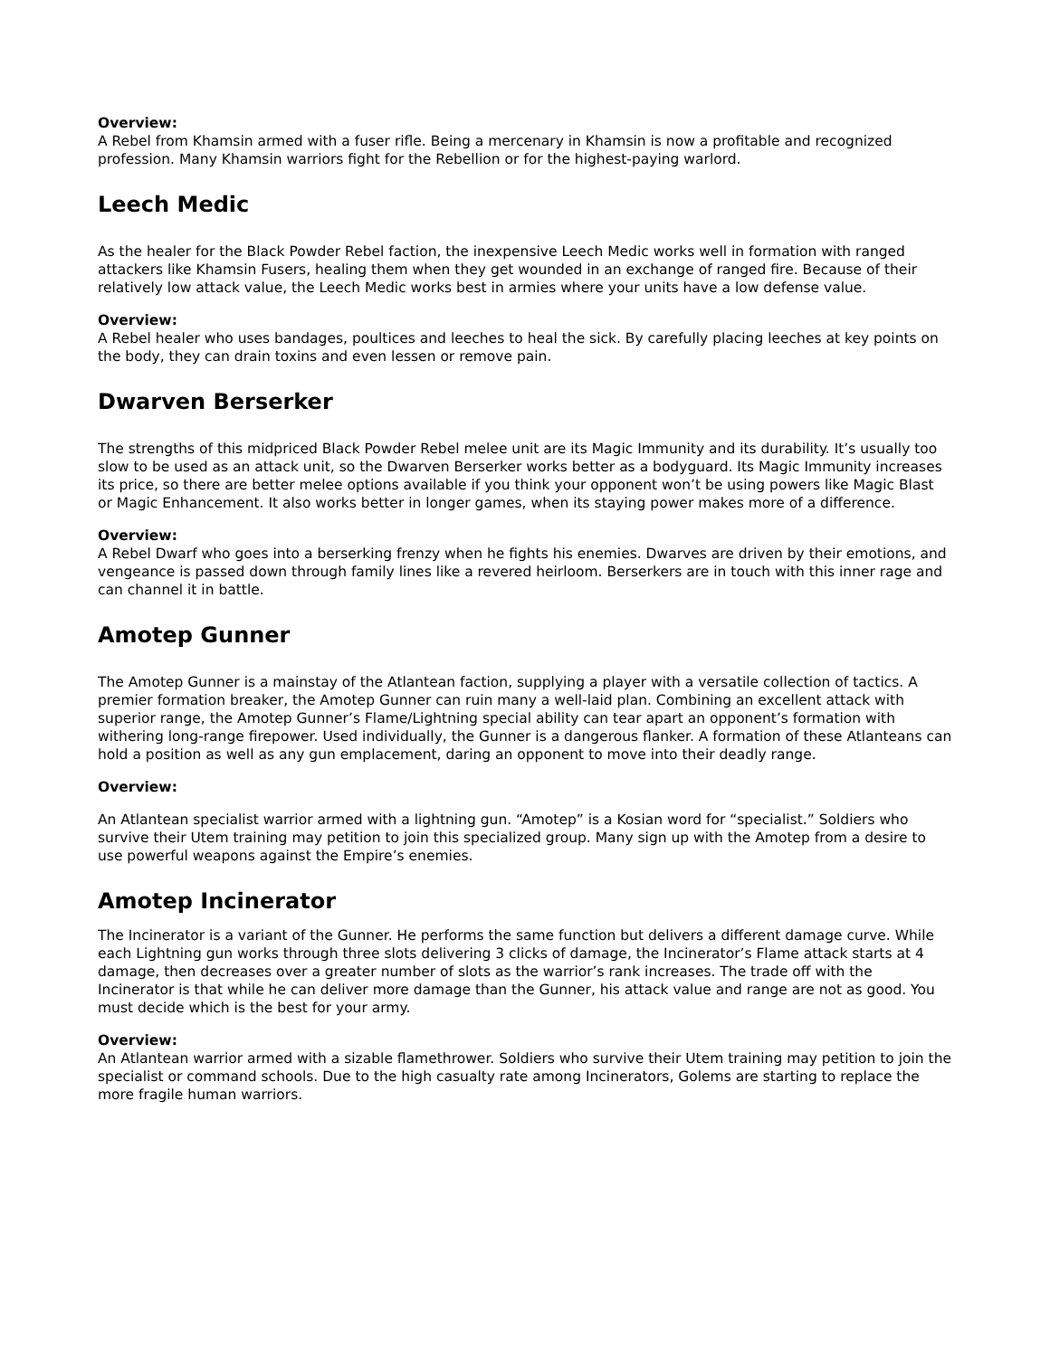Overview:
A Rebel from Khamsin armed with a fuser rifle. Being a mercenary in Khamsin is now a profitable and recognized profession. Many Khamsin warriors fight for the Rebellion or for the highest-paying warlord.
Leech Medic
As the healer for the Black Powder Rebel faction, the inexpensive Leech Medic works well in formation with ranged attackers like Khamsin Fusers, healing them when they get wounded in an exchange of ranged fire. Because of their relatively low attack value, the Leech Medic works best in armies where your units have a low defense value.
Overview:
A Rebel healer who uses bandages, poultices and leeches to heal the sick. By carefully placing leeches at key points on the body, they can drain toxins and even lessen or remove pain.
Dwarven Berserker
The strengths of this midpriced Black Powder Rebel melee unit are its Magic Immunity and its durability. It’s usually too slow to be used as an attack unit, so the Dwarven Berserker works better as a bodyguard. Its Magic Immunity increases its price, so there are better melee options available if you think your opponent won’t be using powers like Magic Blast or Magic Enhancement. It also works better in longer games, when its staying power makes more of a difference.
Overview:
A Rebel Dwarf who goes into a berserking frenzy when he fights his enemies. Dwarves are driven by their emotions, and vengeance is passed down through family lines like a revered heirloom. Berserkers are in touch with this inner rage and can channel it in battle.
Amotep Gunner
The Amotep Gunner is a mainstay of the Atlantean faction, supplying a player with a versatile collection of tactics. A premier formation breaker, the Amotep Gunner can ruin many a well-laid plan. Combining an excellent attack with superior range, the Amotep Gunner’s Flame/Lightning special ability can tear apart an opponent’s formation with withering long-range firepower. Used individually, the Gunner is a dangerous flanker. A formation of these Atlanteans can hold a position as well as any gun emplacement, daring an opponent to move into their deadly range.
Overview:
An Atlantean specialist warrior armed with a lightning gun. “Amotep” is a Kosian word for “specialist.” Soldiers who survive their Utem training may petition to join this specialized group. Many sign up with the Amotep from a desire to use powerful weapons against the Empire’s enemies.
Amotep Incinerator
The Incinerator is a variant of the Gunner. He performs the same function but delivers a different damage curve. While each Lightning gun works through three slots delivering 3 clicks of damage, the Incinerator’s Flame attack starts at 4 damage, then decreases over a greater number of slots as the warrior’s rank increases. The trade off with the Incinerator is that while he can deliver more damage than the Gunner, his attack value and range are not as good. You must decide which is the best for your army.
Overview:
An Atlantean warrior armed with a sizable flamethrower. Soldiers who survive their Utem training may petition to join the specialist or command schools. Due to the high casualty rate among Incinerators, Golems are starting to replace the more fragile human warriors.